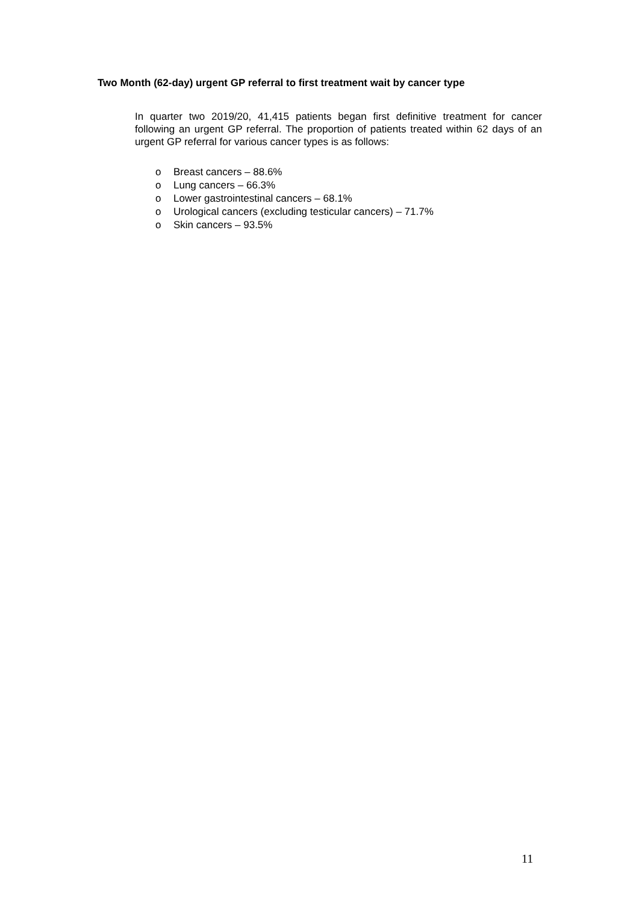Two Month (62-day) urgent GP referral to first treatment wait by cancer type
In quarter two 2019/20, 41,415 patients began first definitive treatment for cancer following an urgent GP referral. The proportion of patients treated within 62 days of an urgent GP referral for various cancer types is as follows:
o Breast cancers – 88.6%
o Lung cancers – 66.3%
o Lower gastrointestinal cancers – 68.1%
o Urological cancers (excluding testicular cancers) – 71.7%
o Skin cancers – 93.5%
11